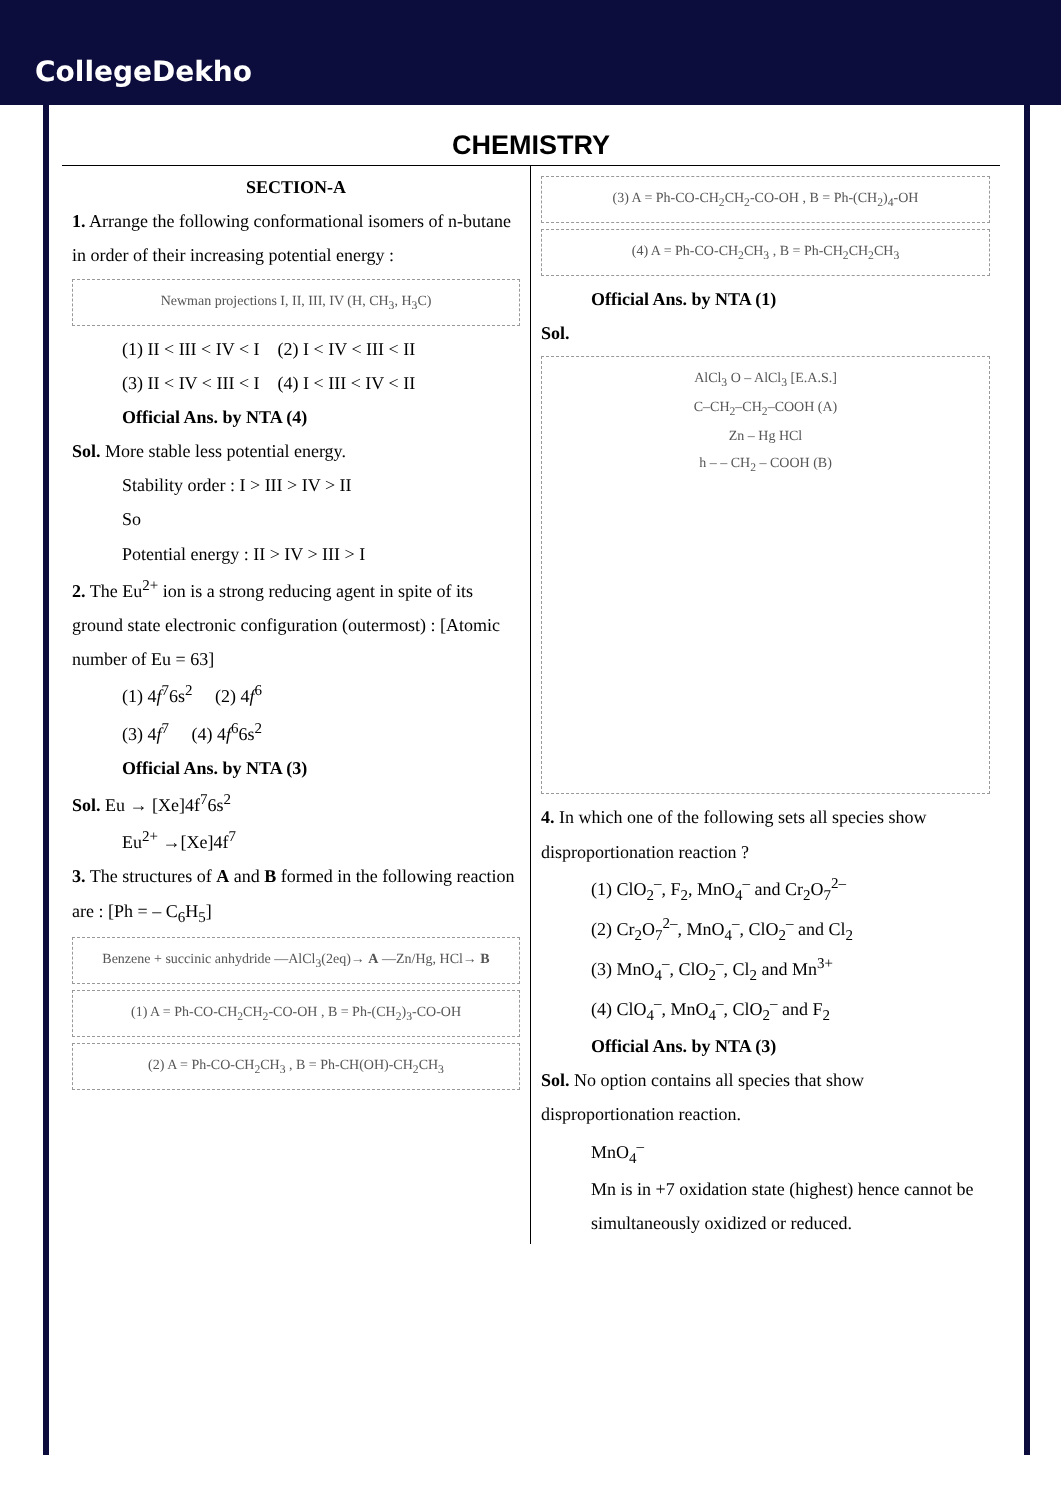CollegeDekho
CHEMISTRY
SECTION-A
1. Arrange the following conformational isomers of n-butane in order of their increasing potential energy :
Newman projections I, II, III, IV (H, CH<sub>3</sub>, H<sub>3</sub>C)
(1) II < III < IV < I (2) I < IV < III < II
(3) II < IV < III < I (4) I < III < IV < II
Official Ans. by NTA (4)
Sol. More stable less potential energy.
Stability order : I > III > IV > II
So
Potential energy : II > IV > III > I
2. The Eu<sup>2+</sup> ion is a strong reducing agent in spite of its ground state electronic configuration (outermost) : [Atomic number of Eu = 63]
(1) 4f<sup>7</sup>6s<sup>2</sup> (2) 4f<sup>6</sup>
(3) 4f<sup>7</sup> (4) 4f<sup>6</sup>6s<sup>2</sup>
Official Ans. by NTA (3)
Sol. Eu → [Xe]4f<sup>7</sup>6s<sup>2</sup>
Eu<sup>2+</sup> →[Xe]4f<sup>7</sup>
3. The structures of A and B formed in the following reaction are : [Ph = – C<sub>6</sub>H<sub>5</sub>]
Benzene + succinic anhydride —AlCl<sub>3</sub>(2eq)→ A —Zn/Hg, HCl→ B
(1) A = Ph-CO-CH<sub>2</sub>CH<sub>2</sub>-CO-OH , B = Ph-(CH<sub>2</sub>)<sub>3</sub>-CO-OH
(2) A = Ph-CO-CH<sub>2</sub>CH<sub>3</sub> , B = Ph-CH(OH)-CH<sub>2</sub>CH<sub>3</sub>
(3) A = Ph-CO-CH<sub>2</sub>CH<sub>2</sub>-CO-OH , B = Ph-(CH<sub>2</sub>)<sub>4</sub>-OH
(4) A = Ph-CO-CH<sub>2</sub>CH<sub>3</sub> , B = Ph-CH<sub>2</sub>CH<sub>2</sub>CH<sub>3</sub>
Official Ans. by NTA (1)
Sol.
AlCl<sub>3</sub> O – AlCl<sub>3</sub> [E.A.S.]
C–CH<sub>2</sub>–CH<sub>2</sub>–COOH (A)
Zn – Hg HCl
h – – CH<sub>2</sub> – COOH (B)
4. In which one of the following sets all species show disproportionation reaction ?
(1) ClO<sub>2</sub><sup>–</sup>, F<sub>2</sub>, MnO<sub>4</sub><sup>–</sup> and Cr<sub>2</sub>O<sub>7</sub><sup>2–</sup>
(2) Cr<sub>2</sub>O<sub>7</sub><sup>2–</sup>, MnO<sub>4</sub><sup>–</sup>, ClO<sub>2</sub><sup>–</sup> and Cl<sub>2</sub>
(3) MnO<sub>4</sub><sup>–</sup>, ClO<sub>2</sub><sup>–</sup>, Cl<sub>2</sub> and Mn<sup>3+</sup>
(4) ClO<sub>4</sub><sup>–</sup>, MnO<sub>4</sub><sup>–</sup>, ClO<sub>2</sub><sup>–</sup> and F<sub>2</sub>
Official Ans. by NTA (3)
Sol. No option contains all species that show disproportionation reaction.
MnO<sub>4</sub><sup>–</sup>
Mn is in +7 oxidation state (highest) hence cannot be simultaneously oxidized or reduced.